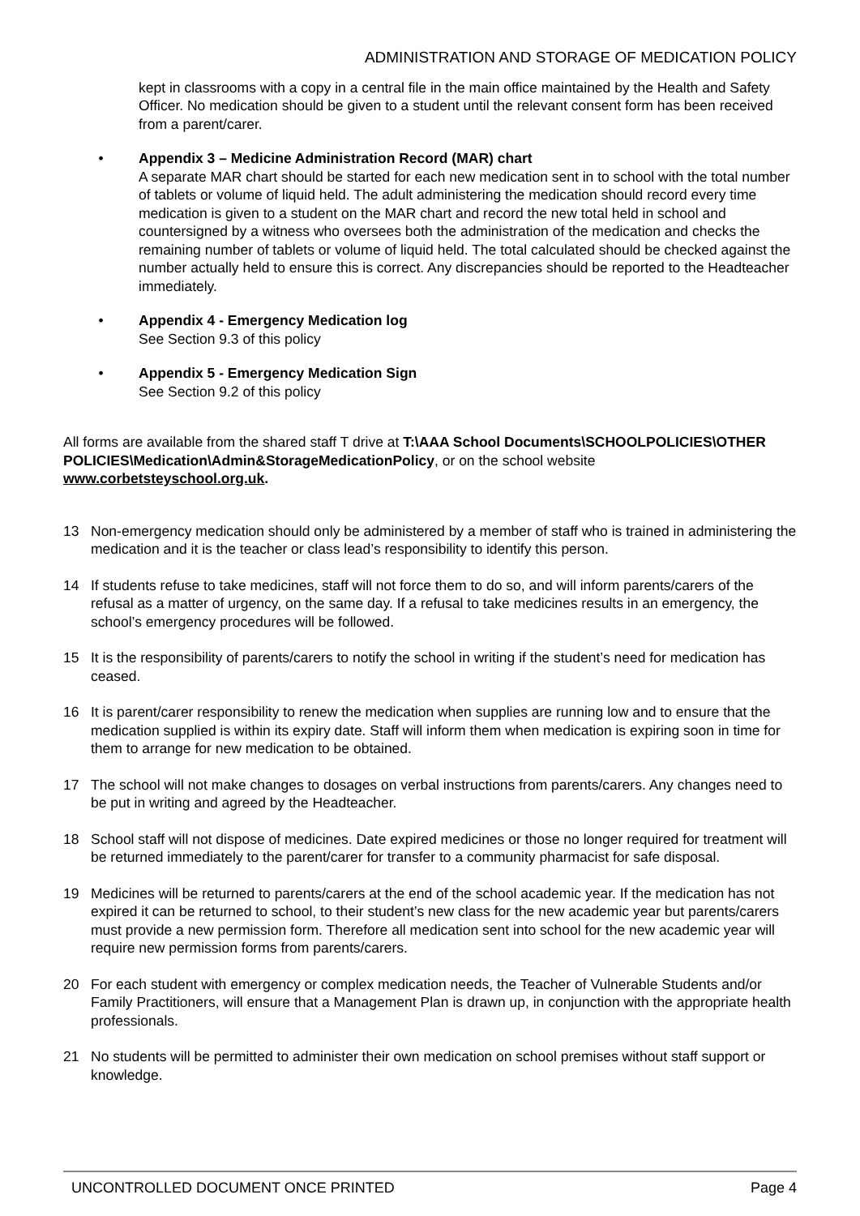ADMINISTRATION AND STORAGE OF MEDICATION POLICY
kept in classrooms with a copy in a central file in the main office maintained by the Health and Safety Officer. No medication should be given to a student until the relevant consent form has been received from a parent/carer.
• Appendix 3 – Medicine Administration Record (MAR) chart
A separate MAR chart should be started for each new medication sent in to school with the total number of tablets or volume of liquid held. The adult administering the medication should record every time medication is given to a student on the MAR chart and record the new total held in school and countersigned by a witness who oversees both the administration of the medication and checks the remaining number of tablets or volume of liquid held. The total calculated should be checked against the number actually held to ensure this is correct. Any discrepancies should be reported to the Headteacher immediately.
• Appendix 4 - Emergency Medication log
See Section 9.3 of this policy
• Appendix 5 - Emergency Medication Sign
See Section 9.2 of this policy
All forms are available from the shared staff T drive at T:\AAA School Documents\SCHOOLPOLICIES\OTHER POLICIES\Medication\Admin&StorageMedicationPolicy, or on the school website www.corbetsteyschool.org.uk.
13 Non-emergency medication should only be administered by a member of staff who is trained in administering the medication and it is the teacher or class lead’s responsibility to identify this person.
14 If students refuse to take medicines, staff will not force them to do so, and will inform parents/carers of the refusal as a matter of urgency, on the same day. If a refusal to take medicines results in an emergency, the school’s emergency procedures will be followed.
15 It is the responsibility of parents/carers to notify the school in writing if the student’s need for medication has ceased.
16 It is parent/carer responsibility to renew the medication when supplies are running low and to ensure that the medication supplied is within its expiry date. Staff will inform them when medication is expiring soon in time for them to arrange for new medication to be obtained.
17 The school will not make changes to dosages on verbal instructions from parents/carers. Any changes need to be put in writing and agreed by the Headteacher.
18 School staff will not dispose of medicines. Date expired medicines or those no longer required for treatment will be returned immediately to the parent/carer for transfer to a community pharmacist for safe disposal.
19 Medicines will be returned to parents/carers at the end of the school academic year. If the medication has not expired it can be returned to school, to their student’s new class for the new academic year but parents/carers must provide a new permission form. Therefore all medication sent into school for the new academic year will require new permission forms from parents/carers.
20 For each student with emergency or complex medication needs, the Teacher of Vulnerable Students and/or Family Practitioners, will ensure that a Management Plan is drawn up, in conjunction with the appropriate health professionals.
21 No students will be permitted to administer their own medication on school premises without staff support or knowledge.
UNCONTROLLED DOCUMENT ONCE PRINTED Page 4